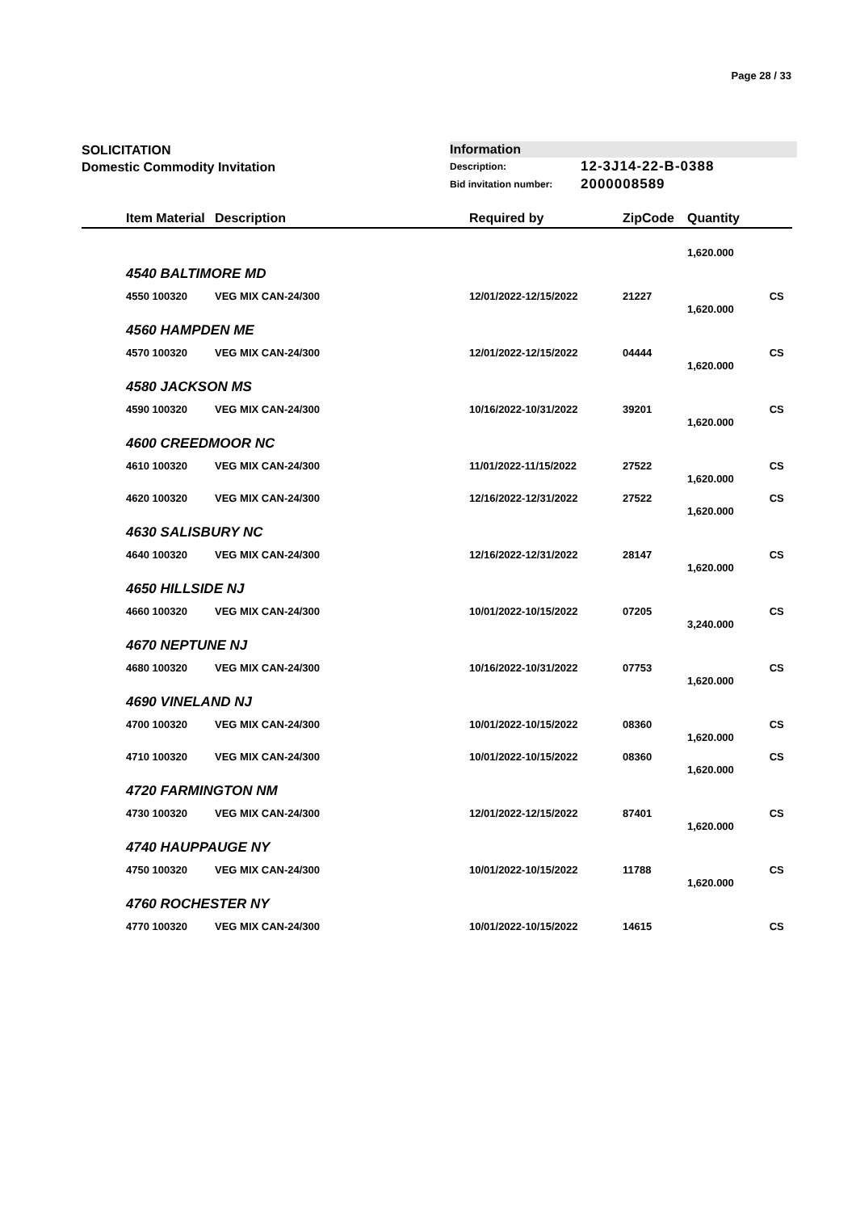Page 28 / 33
SOLICITATION
Domestic Commodity Invitation
Information
Description: 12-3J14-22-B-0388
Bid invitation number: 2000008589
| | Item Material | Description | Required by | ZipCode | Quantity | |
| --- | --- | --- | --- | --- | --- | --- |
| | | | | | 1,620.000 | |
| 4540 BALTIMORE MD | | | | | | |
| | 4550 100320 | VEG MIX CAN-24/300 | 12/01/2022-12/15/2022 | 21227 | 1,620.000 | CS |
| 4560 HAMPDEN ME | | | | | | |
| | 4570 100320 | VEG MIX CAN-24/300 | 12/01/2022-12/15/2022 | 04444 | 1,620.000 | CS |
| 4580 JACKSON MS | | | | | | |
| | 4590 100320 | VEG MIX CAN-24/300 | 10/16/2022-10/31/2022 | 39201 | 1,620.000 | CS |
| 4600 CREEDMOOR NC | | | | | | |
| | 4610 100320 | VEG MIX CAN-24/300 | 11/01/2022-11/15/2022 | 27522 | 1,620.000 | CS |
| | 4620 100320 | VEG MIX CAN-24/300 | 12/16/2022-12/31/2022 | 27522 | 1,620.000 | CS |
| 4630 SALISBURY NC | | | | | | |
| | 4640 100320 | VEG MIX CAN-24/300 | 12/16/2022-12/31/2022 | 28147 | 1,620.000 | CS |
| 4650 HILLSIDE NJ | | | | | | |
| | 4660 100320 | VEG MIX CAN-24/300 | 10/01/2022-10/15/2022 | 07205 | 3,240.000 | CS |
| 4670 NEPTUNE NJ | | | | | | |
| | 4680 100320 | VEG MIX CAN-24/300 | 10/16/2022-10/31/2022 | 07753 | 1,620.000 | CS |
| 4690 VINELAND NJ | | | | | | |
| | 4700 100320 | VEG MIX CAN-24/300 | 10/01/2022-10/15/2022 | 08360 | 1,620.000 | CS |
| | 4710 100320 | VEG MIX CAN-24/300 | 10/01/2022-10/15/2022 | 08360 | 1,620.000 | CS |
| 4720 FARMINGTON NM | | | | | | |
| | 4730 100320 | VEG MIX CAN-24/300 | 12/01/2022-12/15/2022 | 87401 | 1,620.000 | CS |
| 4740 HAUPPAUGE NY | | | | | | |
| | 4750 100320 | VEG MIX CAN-24/300 | 10/01/2022-10/15/2022 | 11788 | 1,620.000 | CS |
| 4760 ROCHESTER NY | | | | | | |
| | 4770 100320 | VEG MIX CAN-24/300 | 10/01/2022-10/15/2022 | 14615 | | CS |